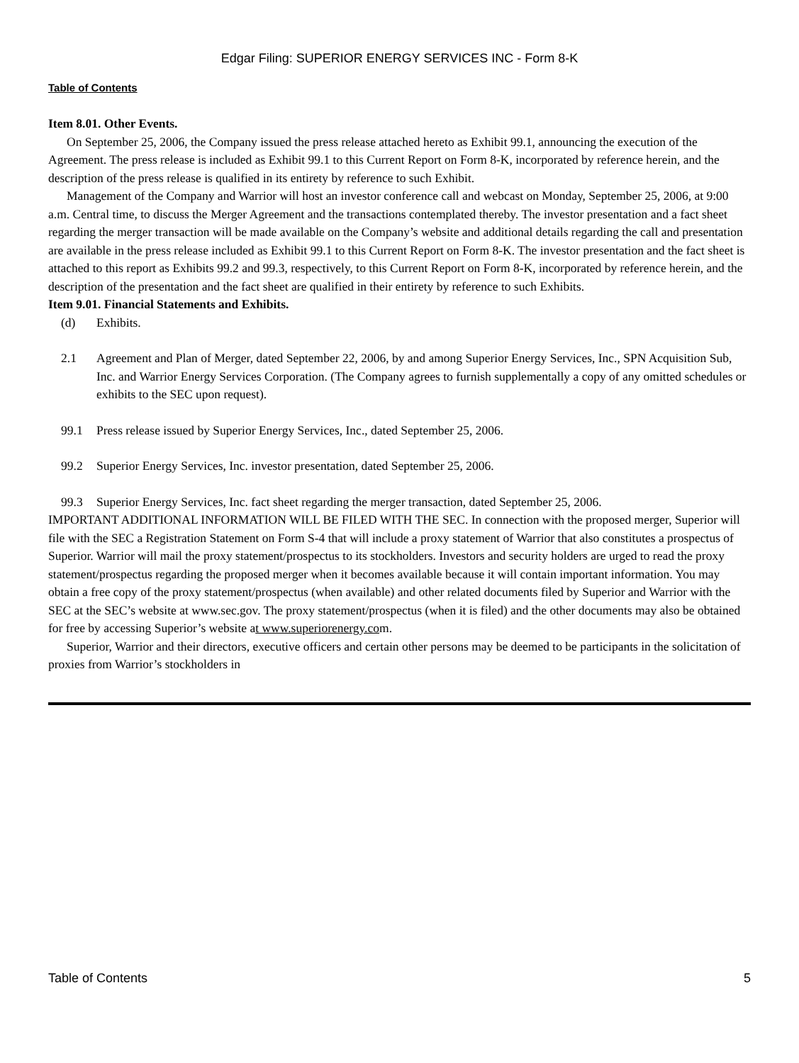Edgar Filing: SUPERIOR ENERGY SERVICES INC - Form 8-K
Table of Contents
Item 8.01. Other Events.
On September 25, 2006, the Company issued the press release attached hereto as Exhibit 99.1, announcing the execution of the Agreement. The press release is included as Exhibit 99.1 to this Current Report on Form 8-K, incorporated by reference herein, and the description of the press release is qualified in its entirety by reference to such Exhibit.
Management of the Company and Warrior will host an investor conference call and webcast on Monday, September 25, 2006, at 9:00 a.m. Central time, to discuss the Merger Agreement and the transactions contemplated thereby. The investor presentation and a fact sheet regarding the merger transaction will be made available on the Company’s website and additional details regarding the call and presentation are available in the press release included as Exhibit 99.1 to this Current Report on Form 8-K. The investor presentation and the fact sheet is attached to this report as Exhibits 99.2 and 99.3, respectively, to this Current Report on Form 8-K, incorporated by reference herein, and the description of the presentation and the fact sheet are qualified in their entirety by reference to such Exhibits.
Item 9.01. Financial Statements and Exhibits.
(d) Exhibits.
2.1 Agreement and Plan of Merger, dated September 22, 2006, by and among Superior Energy Services, Inc., SPN Acquisition Sub, Inc. and Warrior Energy Services Corporation. (The Company agrees to furnish supplementally a copy of any omitted schedules or exhibits to the SEC upon request).
99.1 Press release issued by Superior Energy Services, Inc., dated September 25, 2006.
99.2 Superior Energy Services, Inc. investor presentation, dated September 25, 2006.
99.3 Superior Energy Services, Inc. fact sheet regarding the merger transaction, dated September 25, 2006.
IMPORTANT ADDITIONAL INFORMATION WILL BE FILED WITH THE SEC. In connection with the proposed merger, Superior will file with the SEC a Registration Statement on Form S-4 that will include a proxy statement of Warrior that also constitutes a prospectus of Superior. Warrior will mail the proxy statement/prospectus to its stockholders. Investors and security holders are urged to read the proxy statement/prospectus regarding the proposed merger when it becomes available because it will contain important information. You may obtain a free copy of the proxy statement/prospectus (when available) and other related documents filed by Superior and Warrior with the SEC at the SEC’s website at www.sec.gov. The proxy statement/prospectus (when it is filed) and the other documents may also be obtained for free by accessing Superior’s website at www.superiorenergy.com.
Superior, Warrior and their directors, executive officers and certain other persons may be deemed to be participants in the solicitation of proxies from Warrior’s stockholders in
Table of Contents 5